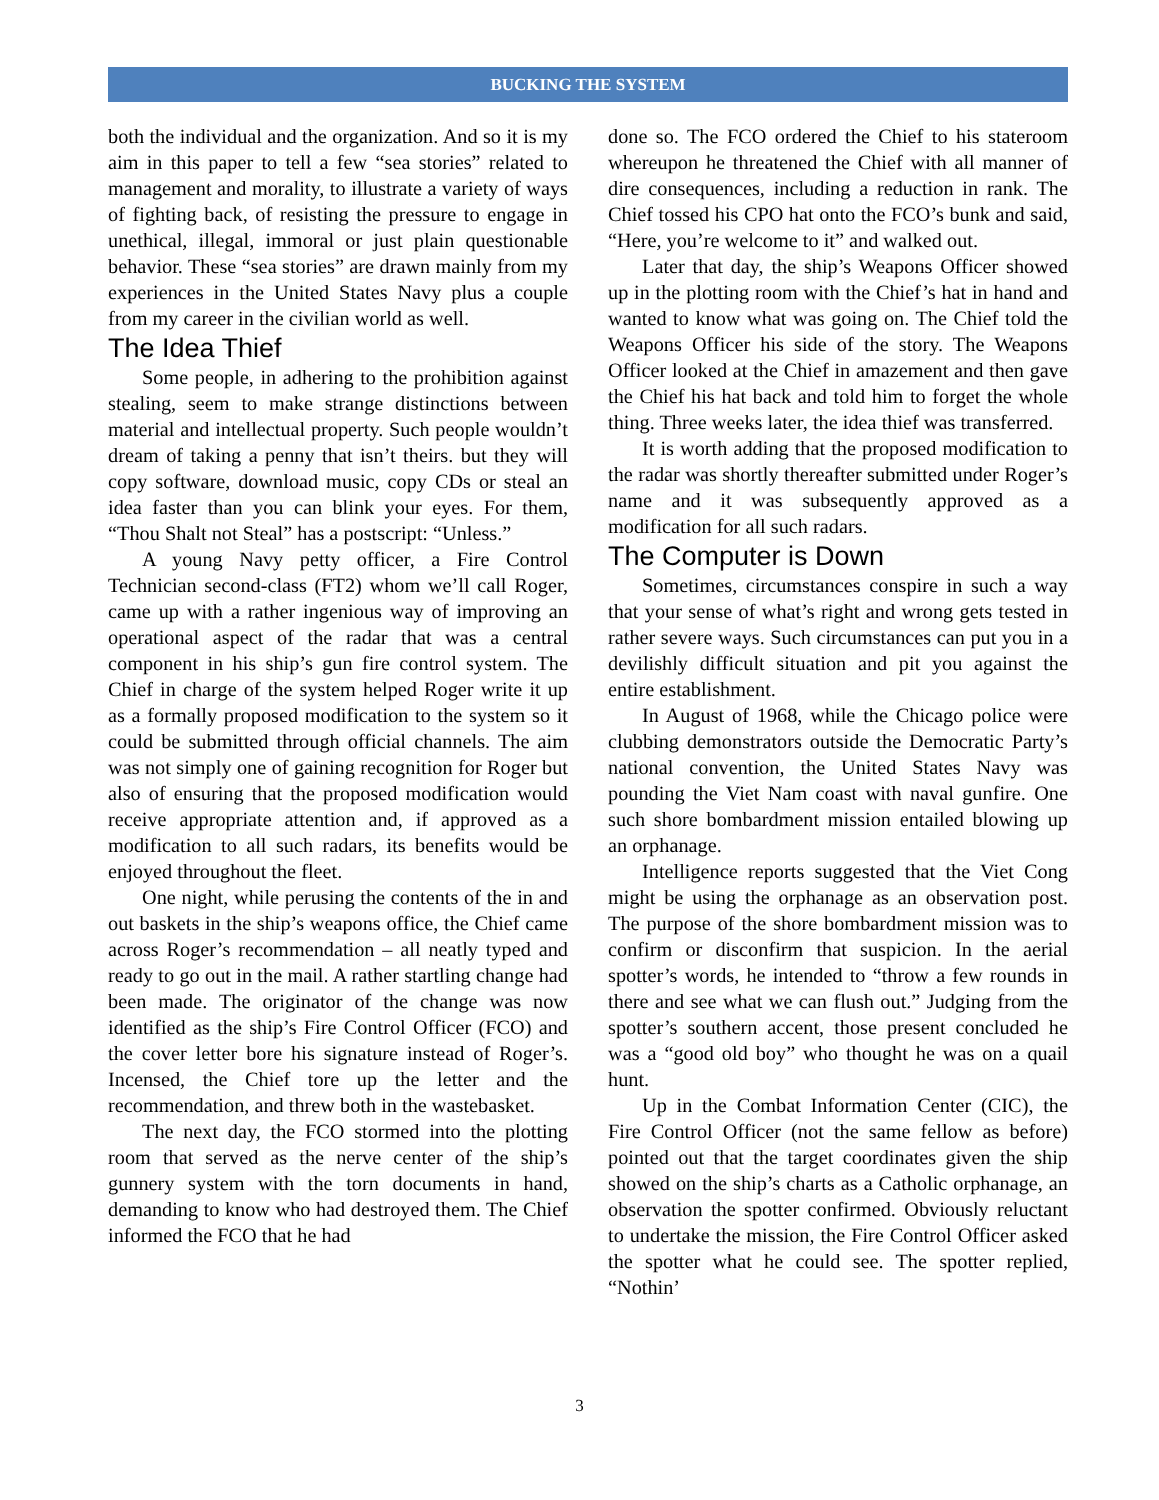BUCKING THE SYSTEM
both the individual and the organization. And so it is my aim in this paper to tell a few “sea stories” related to management and morality, to illustrate a variety of ways of fighting back, of resisting the pressure to engage in unethical, illegal, immoral or just plain questionable behavior. These “sea stories” are drawn mainly from my experiences in the United States Navy plus a couple from my career in the civilian world as well.
The Idea Thief
Some people, in adhering to the prohibition against stealing, seem to make strange distinctions between material and intellectual property. Such people wouldn’t dream of taking a penny that isn’t theirs. but they will copy software, download music, copy CDs or steal an idea faster than you can blink your eyes. For them, “Thou Shalt not Steal” has a postscript: “Unless.”
A young Navy petty officer, a Fire Control Technician second-class (FT2) whom we’ll call Roger, came up with a rather ingenious way of improving an operational aspect of the radar that was a central component in his ship’s gun fire control system. The Chief in charge of the system helped Roger write it up as a formally proposed modification to the system so it could be submitted through official channels. The aim was not simply one of gaining recognition for Roger but also of ensuring that the proposed modification would receive appropriate attention and, if approved as a modification to all such radars, its benefits would be enjoyed throughout the fleet.
One night, while perusing the contents of the in and out baskets in the ship’s weapons office, the Chief came across Roger’s recommendation – all neatly typed and ready to go out in the mail. A rather startling change had been made. The originator of the change was now identified as the ship’s Fire Control Officer (FCO) and the cover letter bore his signature instead of Roger’s. Incensed, the Chief tore up the letter and the recommendation, and threw both in the wastebasket.
The next day, the FCO stormed into the plotting room that served as the nerve center of the ship’s gunnery system with the torn documents in hand, demanding to know who had destroyed them. The Chief informed the FCO that he had
done so. The FCO ordered the Chief to his stateroom whereupon he threatened the Chief with all manner of dire consequences, including a reduction in rank. The Chief tossed his CPO hat onto the FCO’s bunk and said, “Here, you’re welcome to it” and walked out.
Later that day, the ship’s Weapons Officer showed up in the plotting room with the Chief’s hat in hand and wanted to know what was going on. The Chief told the Weapons Officer his side of the story. The Weapons Officer looked at the Chief in amazement and then gave the Chief his hat back and told him to forget the whole thing. Three weeks later, the idea thief was transferred.
It is worth adding that the proposed modification to the radar was shortly thereafter submitted under Roger’s name and it was subsequently approved as a modification for all such radars.
The Computer is Down
Sometimes, circumstances conspire in such a way that your sense of what’s right and wrong gets tested in rather severe ways. Such circumstances can put you in a devilishly difficult situation and pit you against the entire establishment.
In August of 1968, while the Chicago police were clubbing demonstrators outside the Democratic Party’s national convention, the United States Navy was pounding the Viet Nam coast with naval gunfire. One such shore bombardment mission entailed blowing up an orphanage.
Intelligence reports suggested that the Viet Cong might be using the orphanage as an observation post. The purpose of the shore bombardment mission was to confirm or disconfirm that suspicion. In the aerial spotter’s words, he intended to “throw a few rounds in there and see what we can flush out.” Judging from the spotter’s southern accent, those present concluded he was a “good old boy” who thought he was on a quail hunt.
Up in the Combat Information Center (CIC), the Fire Control Officer (not the same fellow as before) pointed out that the target coordinates given the ship showed on the ship’s charts as a Catholic orphanage, an observation the spotter confirmed. Obviously reluctant to undertake the mission, the Fire Control Officer asked the spotter what he could see. The spotter replied, “Nothin’
3